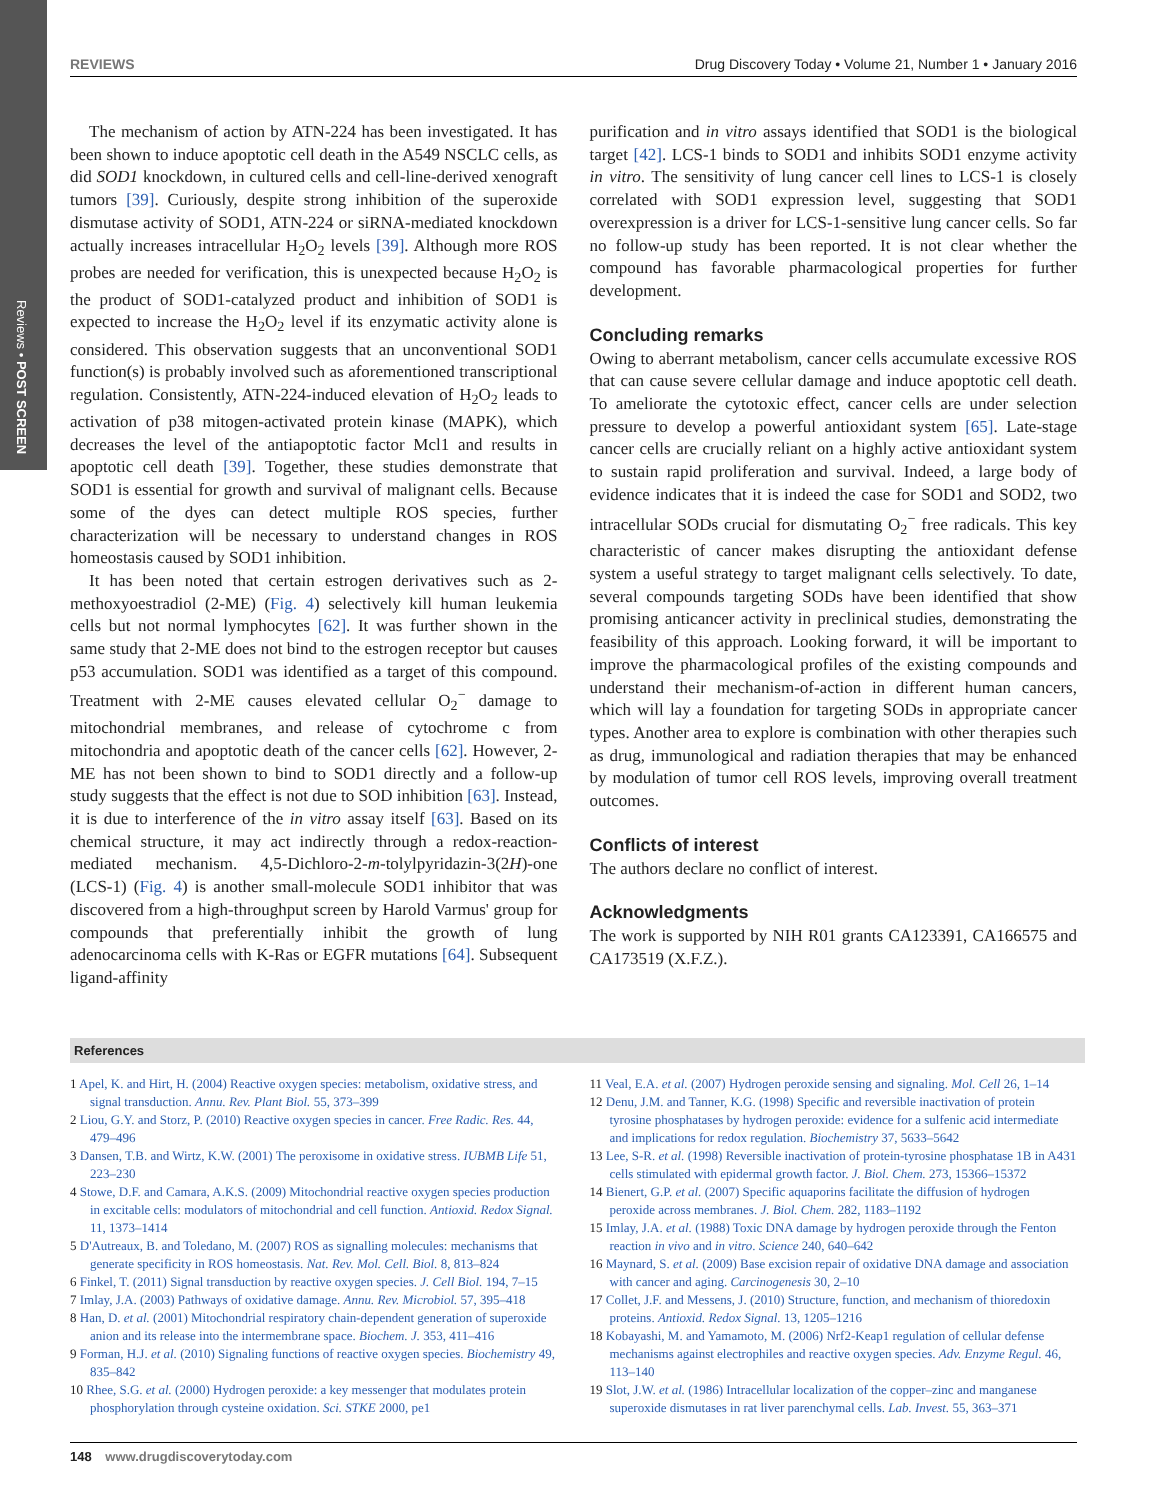Reviews • POST SCREEN
REVIEWS Drug Discovery Today • Volume 21, Number 1 • January 2016
The mechanism of action by ATN-224 has been investigated. It has been shown to induce apoptotic cell death in the A549 NSCLC cells, as did SOD1 knockdown, in cultured cells and cell-line-derived xenograft tumors [39]. Curiously, despite strong inhibition of the superoxide dismutase activity of SOD1, ATN-224 or siRNA-mediated knockdown actually increases intracellular H<sub>2</sub>O<sub>2</sub> levels [39]. Although more ROS probes are needed for verification, this is unexpected because H<sub>2</sub>O<sub>2</sub> is the product of SOD1-catalyzed product and inhibition of SOD1 is expected to increase the H<sub>2</sub>O<sub>2</sub> level if its enzymatic activity alone is considered. This observation suggests that an unconventional SOD1 function(s) is probably involved such as aforementioned transcriptional regulation. Consistently, ATN-224-induced elevation of H<sub>2</sub>O<sub>2</sub> leads to activation of p38 mitogen-activated protein kinase (MAPK), which decreases the level of the antiapoptotic factor Mcl1 and results in apoptotic cell death [39]. Together, these studies demonstrate that SOD1 is essential for growth and survival of malignant cells. Because some of the dyes can detect multiple ROS species, further characterization will be necessary to understand changes in ROS homeostasis caused by SOD1 inhibition.
It has been noted that certain estrogen derivatives such as 2-methoxyoestradiol (2-ME) (Fig. 4) selectively kill human leukemia cells but not normal lymphocytes [62]. It was further shown in the same study that 2-ME does not bind to the estrogen receptor but causes p53 accumulation. SOD1 was identified as a target of this compound. Treatment with 2-ME causes elevated cellular O<sub>2</sub><sup>−</sup> damage to mitochondrial membranes, and release of cytochrome c from mitochondria and apoptotic death of the cancer cells [62]. However, 2-ME has not been shown to bind to SOD1 directly and a follow-up study suggests that the effect is not due to SOD inhibition [63]. Instead, it is due to interference of the in vitro assay itself [63]. Based on its chemical structure, it may act indirectly through a redox-reaction-mediated mechanism. 4,5-Dichloro-2-m-tolylpyridazin-3(2H)-one (LCS-1) (Fig. 4) is another small-molecule SOD1 inhibitor that was discovered from a high-throughput screen by Harold Varmus' group for compounds that preferentially inhibit the growth of lung adenocarcinoma cells with K-Ras or EGFR mutations [64]. Subsequent ligand-affinity
purification and in vitro assays identified that SOD1 is the biological target [42]. LCS-1 binds to SOD1 and inhibits SOD1 enzyme activity in vitro. The sensitivity of lung cancer cell lines to LCS-1 is closely correlated with SOD1 expression level, suggesting that SOD1 overexpression is a driver for LCS-1-sensitive lung cancer cells. So far no follow-up study has been reported. It is not clear whether the compound has favorable pharmacological properties for further development.
Concluding remarks
Owing to aberrant metabolism, cancer cells accumulate excessive ROS that can cause severe cellular damage and induce apoptotic cell death. To ameliorate the cytotoxic effect, cancer cells are under selection pressure to develop a powerful antioxidant system [65]. Late-stage cancer cells are crucially reliant on a highly active antioxidant system to sustain rapid proliferation and survival. Indeed, a large body of evidence indicates that it is indeed the case for SOD1 and SOD2, two intracellular SODs crucial for dismutating O<sub>2</sub><sup>−</sup> free radicals. This key characteristic of cancer makes disrupting the antioxidant defense system a useful strategy to target malignant cells selectively. To date, several compounds targeting SODs have been identified that show promising anticancer activity in preclinical studies, demonstrating the feasibility of this approach. Looking forward, it will be important to improve the pharmacological profiles of the existing compounds and understand their mechanism-of-action in different human cancers, which will lay a foundation for targeting SODs in appropriate cancer types. Another area to explore is combination with other therapies such as drug, immunological and radiation therapies that may be enhanced by modulation of tumor cell ROS levels, improving overall treatment outcomes.
Conflicts of interest
The authors declare no conflict of interest.
Acknowledgments
The work is supported by NIH R01 grants CA123391, CA166575 and CA173519 (X.F.Z.).
References
1 Apel, K. and Hirt, H. (2004) Reactive oxygen species: metabolism, oxidative stress, and signal transduction. Annu. Rev. Plant Biol. 55, 373–399
2 Liou, G.Y. and Storz, P. (2010) Reactive oxygen species in cancer. Free Radic. Res. 44, 479–496
3 Dansen, T.B. and Wirtz, K.W. (2001) The peroxisome in oxidative stress. IUBMB Life 51, 223–230
4 Stowe, D.F. and Camara, A.K.S. (2009) Mitochondrial reactive oxygen species production in excitable cells: modulators of mitochondrial and cell function. Antioxid. Redox Signal. 11, 1373–1414
5 D'Autreaux, B. and Toledano, M. (2007) ROS as signalling molecules: mechanisms that generate specificity in ROS homeostasis. Nat. Rev. Mol. Cell. Biol. 8, 813–824
6 Finkel, T. (2011) Signal transduction by reactive oxygen species. J. Cell Biol. 194, 7–15
7 Imlay, J.A. (2003) Pathways of oxidative damage. Annu. Rev. Microbiol. 57, 395–418
8 Han, D. et al. (2001) Mitochondrial respiratory chain-dependent generation of superoxide anion and its release into the intermembrane space. Biochem. J. 353, 411–416
9 Forman, H.J. et al. (2010) Signaling functions of reactive oxygen species. Biochemistry 49, 835–842
10 Rhee, S.G. et al. (2000) Hydrogen peroxide: a key messenger that modulates protein phosphorylation through cysteine oxidation. Sci. STKE 2000, pe1
11 Veal, E.A. et al. (2007) Hydrogen peroxide sensing and signaling. Mol. Cell 26, 1–14
12 Denu, J.M. and Tanner, K.G. (1998) Specific and reversible inactivation of protein tyrosine phosphatases by hydrogen peroxide: evidence for a sulfenic acid intermediate and implications for redox regulation. Biochemistry 37, 5633–5642
13 Lee, S-R. et al. (1998) Reversible inactivation of protein-tyrosine phosphatase 1B in A431 cells stimulated with epidermal growth factor. J. Biol. Chem. 273, 15366–15372
14 Bienert, G.P. et al. (2007) Specific aquaporins facilitate the diffusion of hydrogen peroxide across membranes. J. Biol. Chem. 282, 1183–1192
15 Imlay, J.A. et al. (1988) Toxic DNA damage by hydrogen peroxide through the Fenton reaction in vivo and in vitro. Science 240, 640–642
16 Maynard, S. et al. (2009) Base excision repair of oxidative DNA damage and association with cancer and aging. Carcinogenesis 30, 2–10
17 Collet, J.F. and Messens, J. (2010) Structure, function, and mechanism of thioredoxin proteins. Antioxid. Redox Signal. 13, 1205–1216
18 Kobayashi, M. and Yamamoto, M. (2006) Nrf2-Keap1 regulation of cellular defense mechanisms against electrophiles and reactive oxygen species. Adv. Enzyme Regul. 46, 113–140
19 Slot, J.W. et al. (1986) Intracellular localization of the copper–zinc and manganese superoxide dismutases in rat liver parenchymal cells. Lab. Invest. 55, 363–371
148 www.drugdiscoverytoday.com